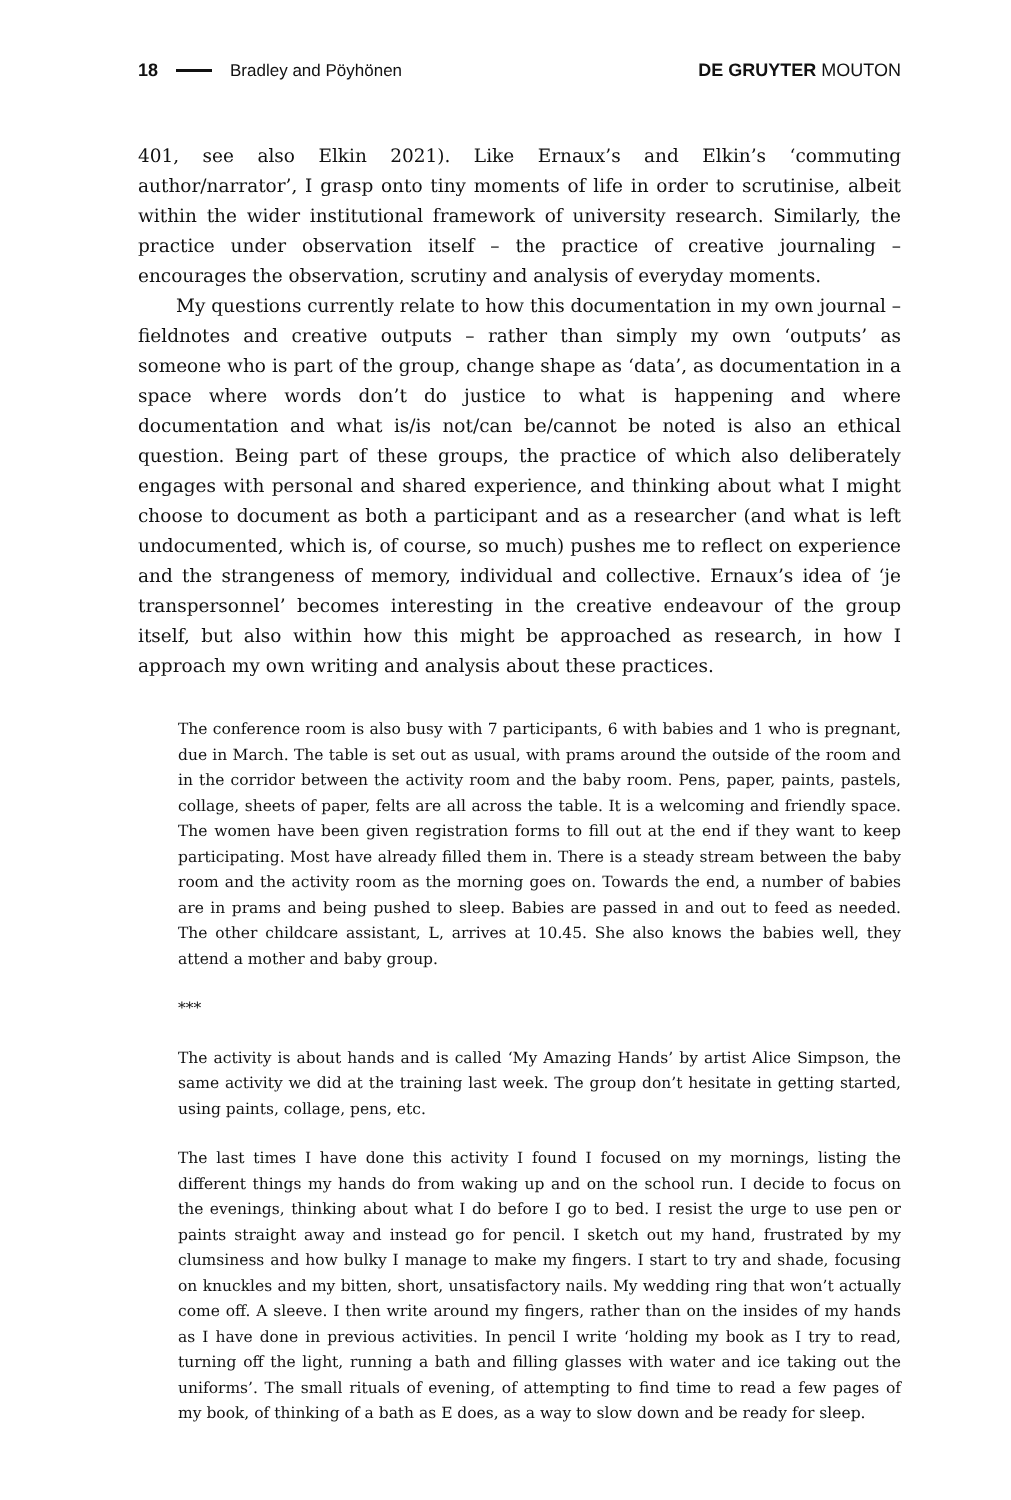18 Bradley and Pöyhönen DE GRUYTER MOUTON
401, see also Elkin 2021). Like Ernaux’s and Elkin’s ‘commuting author/narrator’, I grasp onto tiny moments of life in order to scrutinise, albeit within the wider institutional framework of university research. Similarly, the practice under observation itself – the practice of creative journaling – encourages the observation, scrutiny and analysis of everyday moments.
My questions currently relate to how this documentation in my own journal – fieldnotes and creative outputs – rather than simply my own ‘outputs’ as someone who is part of the group, change shape as ‘data’, as documentation in a space where words don’t do justice to what is happening and where documentation and what is/is not/can be/cannot be noted is also an ethical question. Being part of these groups, the practice of which also deliberately engages with personal and shared experience, and thinking about what I might choose to document as both a participant and as a researcher (and what is left undocumented, which is, of course, so much) pushes me to reflect on experience and the strangeness of memory, individual and collective. Ernaux’s idea of ‘je transpersonnel’ becomes interesting in the creative endeavour of the group itself, but also within how this might be approached as research, in how I approach my own writing and analysis about these practices.
The conference room is also busy with 7 participants, 6 with babies and 1 who is pregnant, due in March. The table is set out as usual, with prams around the outside of the room and in the corridor between the activity room and the baby room. Pens, paper, paints, pastels, collage, sheets of paper, felts are all across the table. It is a welcoming and friendly space. The women have been given registration forms to fill out at the end if they want to keep participating. Most have already filled them in. There is a steady stream between the baby room and the activity room as the morning goes on. Towards the end, a number of babies are in prams and being pushed to sleep. Babies are passed in and out to feed as needed. The other childcare assistant, L, arrives at 10.45. She also knows the babies well, they attend a mother and baby group.
***
The activity is about hands and is called ‘My Amazing Hands’ by artist Alice Simpson, the same activity we did at the training last week. The group don’t hesitate in getting started, using paints, collage, pens, etc.
The last times I have done this activity I found I focused on my mornings, listing the different things my hands do from waking up and on the school run. I decide to focus on the evenings, thinking about what I do before I go to bed. I resist the urge to use pen or paints straight away and instead go for pencil. I sketch out my hand, frustrated by my clumsiness and how bulky I manage to make my fingers. I start to try and shade, focusing on knuckles and my bitten, short, unsatisfactory nails. My wedding ring that won’t actually come off. A sleeve. I then write around my fingers, rather than on the insides of my hands as I have done in previous activities. In pencil I write ‘holding my book as I try to read, turning off the light, running a bath and filling glasses with water and ice taking out the uniforms’. The small rituals of evening, of attempting to find time to read a few pages of my book, of thinking of a bath as E does, as a way to slow down and be ready for sleep.